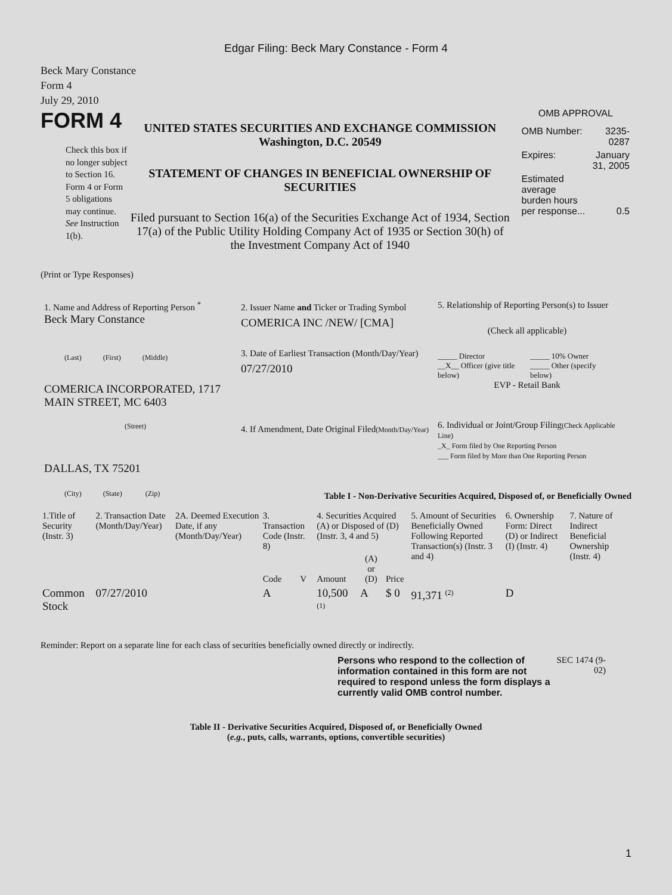Edgar Filing: Beck Mary Constance - Form 4
Beck Mary Constance
Form 4
July 29, 2010
FORM 4
Check this box if no longer subject to Section 16. Form 4 or Form 5 obligations may continue. See Instruction 1(b).
UNITED STATES SECURITIES AND EXCHANGE COMMISSION
Washington, D.C. 20549
STATEMENT OF CHANGES IN BENEFICIAL OWNERSHIP OF SECURITIES
Filed pursuant to Section 16(a) of the Securities Exchange Act of 1934, Section 17(a) of the Public Utility Holding Company Act of 1935 or Section 30(h) of the Investment Company Act of 1940
OMB APPROVAL
| OMB Number: | 3235-0287 |
| Expires: | January 31, 2005 |
| Estimated average burden hours per response... | 0.5 |
(Print or Type Responses)
1. Name and Address of Reporting Person <sup>*</sup>
Beck Mary Constance
(Last) (First) (Middle)
COMERICA INCORPORATED, 1717 MAIN STREET, MC 6403
(Street)
DALLAS, TX 75201
(City) (State) (Zip)
2. Issuer Name and Ticker or Trading Symbol
COMERICA INC /NEW/ [CMA]
3. Date of Earliest Transaction (Month/Day/Year)
07/27/2010
4. If Amendment, Date Original Filed(Month/Day/Year)
5. Relationship of Reporting Person(s) to Issuer
(Check all applicable)
_____ Director
__X__ Officer (give title below)
_____ 10% Owner
_____ Other (specify below)
EVP - Retail Bank
6. Individual or Joint/Group Filing(Check Applicable Line)
_X_ Form filed by One Reporting Person
___ Form filed by More than One Reporting Person
Table I - Non-Derivative Securities Acquired, Disposed of, or Beneficially Owned
| 1.Title of Security (Instr. 3) | 2. Transaction Date (Month/Day/Year) | 2A. Deemed Execution Date, if any (Month/Day/Year) | 3. Transaction Code (Instr. 8) | | 4. Securities Acquired (A) or Disposed of (D) (Instr. 3, 4 and 5) | | | 5. Amount of Securities Beneficially Owned Following Reported Transaction(s) (Instr. 3 and 4) | 6. Ownership Form: Direct (D) or Indirect (I) (Instr. 4) | 7. Nature of Indirect Beneficial Ownership (Instr. 4) |
| --- | --- | --- | --- | --- | --- | --- | --- | --- | --- | --- |
| | | | Code | V | Amount | (A) or (D) | Price | | | |
| Common Stock | 07/27/2010 | | A | | 10,500 <sup>(1)</sup> | A | $ 0 | 91,371 <sup>(2)</sup> | D | |
Reminder: Report on a separate line for each class of securities beneficially owned directly or indirectly.
Persons who respond to the collection of information contained in this form are not required to respond unless the form displays a currently valid OMB control number.
SEC 1474 (9-02)
Table II - Derivative Securities Acquired, Disposed of, or Beneficially Owned
(e.g., puts, calls, warrants, options, convertible securities)
1